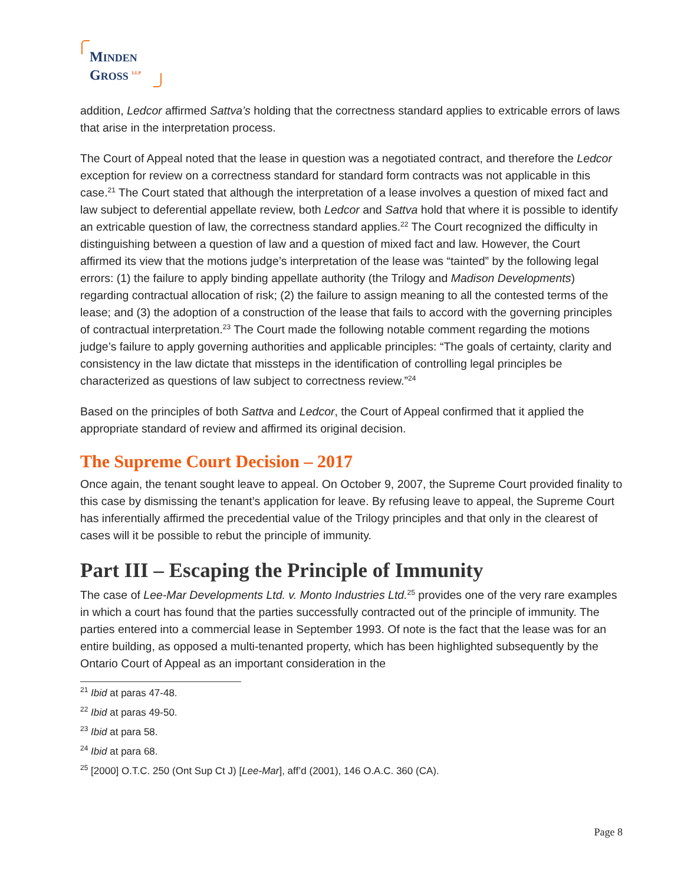MINDEN
GROSS <sup>LLP</sup>
addition, Ledcor affirmed Sattva’s holding that the correctness standard applies to extricable errors of laws that arise in the interpretation process.
The Court of Appeal noted that the lease in question was a negotiated contract, and therefore the Ledcor exception for review on a correctness standard for standard form contracts was not applicable in this case.<sup>21</sup> The Court stated that although the interpretation of a lease involves a question of mixed fact and law subject to deferential appellate review, both Ledcor and Sattva hold that where it is possible to identify an extricable question of law, the correctness standard applies.<sup>22</sup> The Court recognized the difficulty in distinguishing between a question of law and a question of mixed fact and law. However, the Court affirmed its view that the motions judge’s interpretation of the lease was “tainted” by the following legal errors: (1) the failure to apply binding appellate authority (the Trilogy and Madison Developments) regarding contractual allocation of risk; (2) the failure to assign meaning to all the contested terms of the lease; and (3) the adoption of a construction of the lease that fails to accord with the governing principles of contractual interpretation.<sup>23</sup> The Court made the following notable comment regarding the motions judge’s failure to apply governing authorities and applicable principles: “The goals of certainty, clarity and consistency in the law dictate that missteps in the identification of controlling legal principles be characterized as questions of law subject to correctness review.”<sup>24</sup>
Based on the principles of both Sattva and Ledcor, the Court of Appeal confirmed that it applied the appropriate standard of review and affirmed its original decision.
The Supreme Court Decision – 2017
Once again, the tenant sought leave to appeal. On October 9, 2007, the Supreme Court provided finality to this case by dismissing the tenant’s application for leave. By refusing leave to appeal, the Supreme Court has inferentially affirmed the precedential value of the Trilogy principles and that only in the clearest of cases will it be possible to rebut the principle of immunity.
Part III – Escaping the Principle of Immunity
The case of Lee-Mar Developments Ltd. v. Monto Industries Ltd.<sup>25</sup> provides one of the very rare examples in which a court has found that the parties successfully contracted out of the principle of immunity. The parties entered into a commercial lease in September 1993. Of note is the fact that the lease was for an entire building, as opposed a multi-tenanted property, which has been highlighted subsequently by the Ontario Court of Appeal as an important consideration in the
<sup>21</sup> Ibid at paras 47-48.
<sup>22</sup> Ibid at paras 49-50.
<sup>23</sup> Ibid at para 58.
<sup>24</sup> Ibid at para 68.
<sup>25</sup> [2000] O.T.C. 250 (Ont Sup Ct J) [Lee-Mar], aff’d (2001), 146 O.A.C. 360 (CA).
Page 8